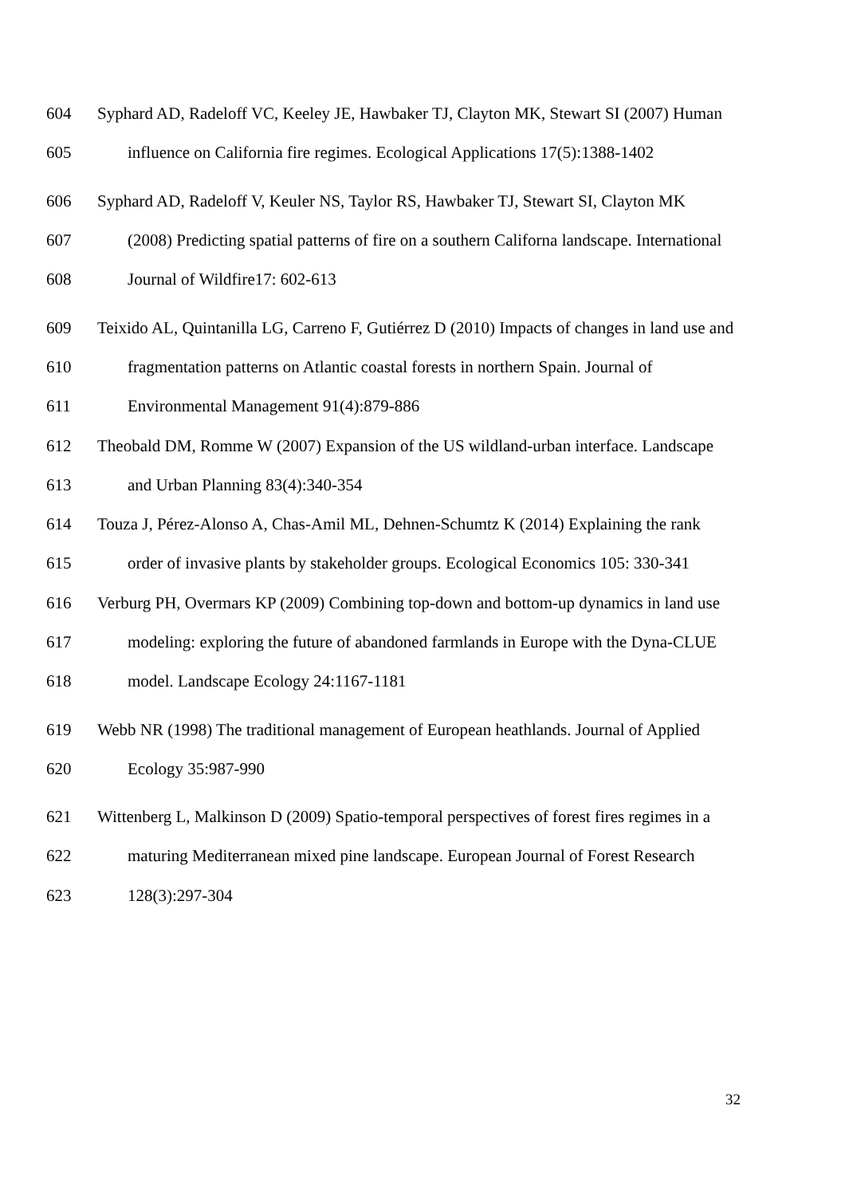604 Syphard AD, Radeloff VC, Keeley JE, Hawbaker TJ, Clayton MK, Stewart SI (2007) Human
605 influence on California fire regimes. Ecological Applications 17(5):1388-1402
606 Syphard AD, Radeloff V, Keuler NS, Taylor RS, Hawbaker TJ, Stewart SI, Clayton MK
607 (2008) Predicting spatial patterns of fire on a southern Californa landscape. International
608 Journal of Wildfire17: 602-613
609 Teixido AL, Quintanilla LG, Carreno F, Gutiérrez D (2010) Impacts of changes in land use and
610 fragmentation patterns on Atlantic coastal forests in northern Spain. Journal of
611 Environmental Management 91(4):879-886
612 Theobald DM, Romme W (2007) Expansion of the US wildland-urban interface. Landscape
613 and Urban Planning 83(4):340-354
614 Touza J, Pérez-Alonso A, Chas-Amil ML, Dehnen-Schumtz K (2014) Explaining the rank
615 order of invasive plants by stakeholder groups. Ecological Economics 105: 330-341
616 Verburg PH, Overmars KP (2009) Combining top-down and bottom-up dynamics in land use
617 modeling: exploring the future of abandoned farmlands in Europe with the Dyna-CLUE
618 model. Landscape Ecology 24:1167-1181
619 Webb NR (1998) The traditional management of European heathlands. Journal of Applied
620 Ecology 35:987-990
621 Wittenberg L, Malkinson D (2009) Spatio-temporal perspectives of forest fires regimes in a
622 maturing Mediterranean mixed pine landscape. European Journal of Forest Research
623 128(3):297-304
32